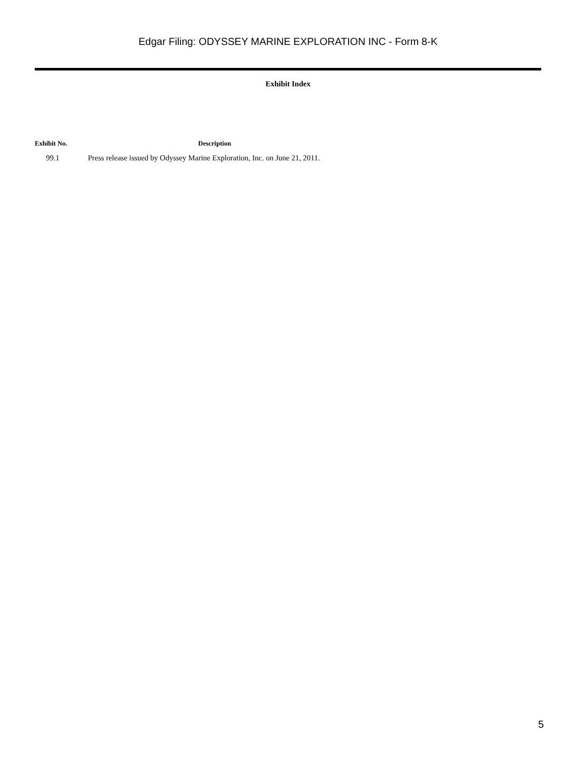Edgar Filing: ODYSSEY MARINE EXPLORATION INC - Form 8-K
Exhibit Index
| Exhibit No. | Description |
| --- | --- |
| 99.1 | Press release issued by Odyssey Marine Exploration, Inc. on June 21, 2011. |
5